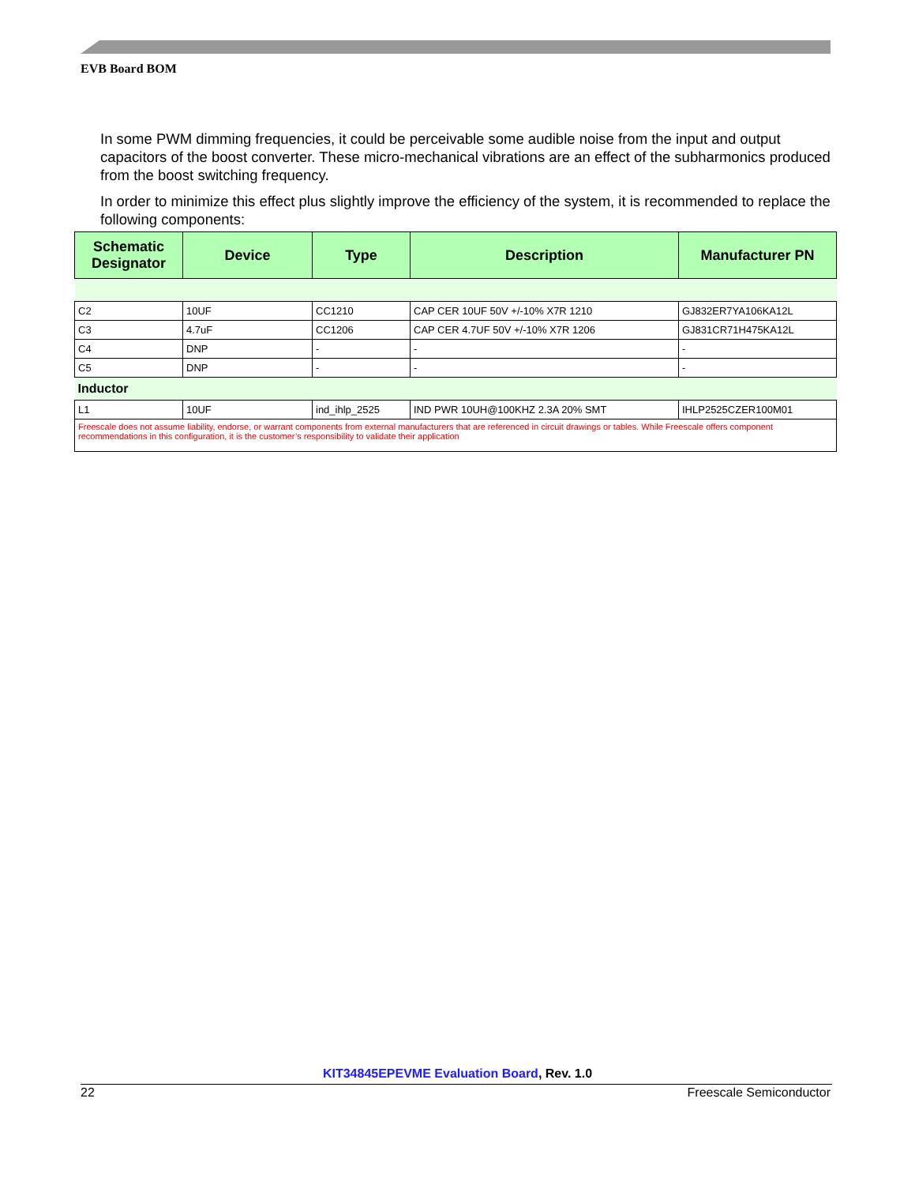EVB Board BOM
In some PWM dimming frequencies, it could be perceivable some audible noise from the input and output capacitors of the boost converter. These micro-mechanical vibrations are an effect of the subharmonics produced from the boost switching frequency.
In order to minimize this effect plus slightly improve the efficiency of the system, it is recommended to replace the following components:
| Schematic Designator | Device | Type | Description | Manufacturer PN |
| --- | --- | --- | --- | --- |
| C2 | 10UF | CC1210 | CAP CER 10UF 50V +/-10% X7R 1210 | GJ832ER7YA106KA12L |
| C3 | 4.7uF | CC1206 | CAP CER 4.7UF 50V +/-10% X7R 1206 | GJ831CR71H475KA12L |
| C4 | DNP | - | - | - |
| C5 | DNP | - | - | - |
| Inductor | | | | |
| L1 | 10UF | ind_ihlp_2525 | IND PWR 10UH@100KHZ 2.3A 20% SMT | IHLP2525CZER100M01 |
| Freescale does not assume liability, endorse, or warrant components from external manufacturers that are referenced in circuit drawings or tables. While Freescale offers component recommendations in this configuration, it is the customer’s responsibility to validate their application | | | | |
KIT34845EPEVME Evaluation Board, Rev. 1.0
22 Freescale Semiconductor